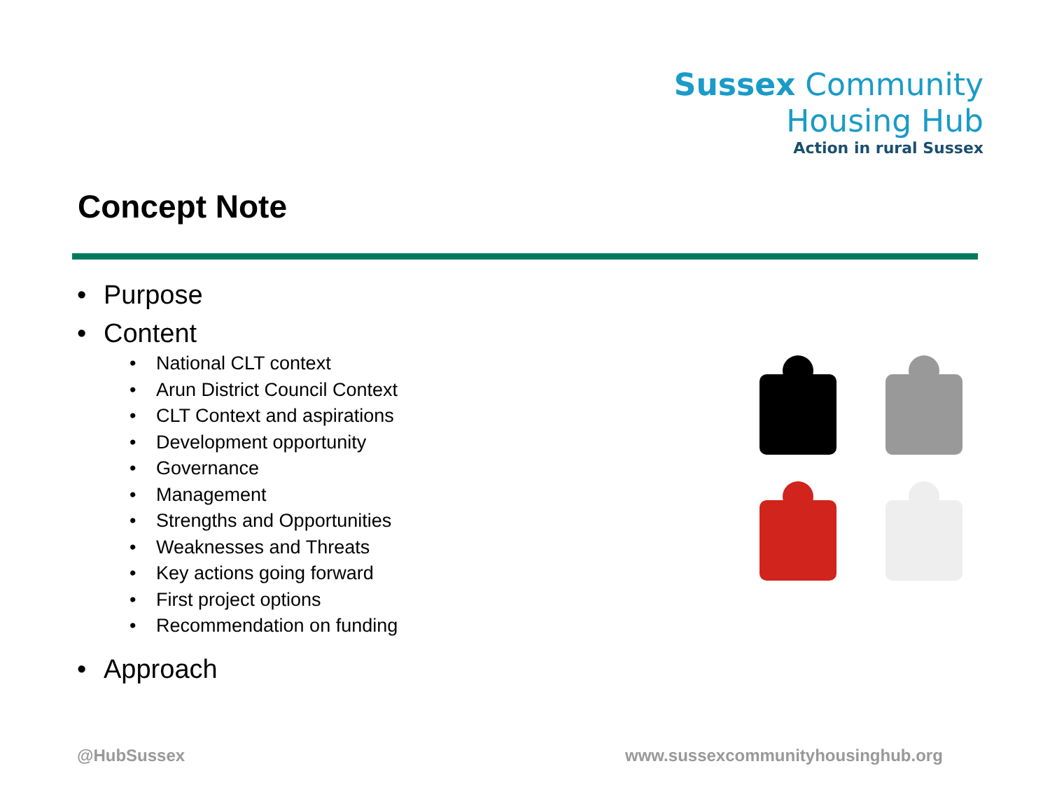Sussex Community
Housing Hub
Action in rural Sussex
Concept Note
• Purpose
• Content
• National CLT context
• Arun District Council Context
• CLT Context and aspirations
• Development opportunity
• Governance
• Management
• Strengths and Opportunities
• Weaknesses and Threats
• Key actions going forward
• First project options
• Recommendation on funding
• Approach
@HubSussex
www.sussexcommunityhousinghub.org